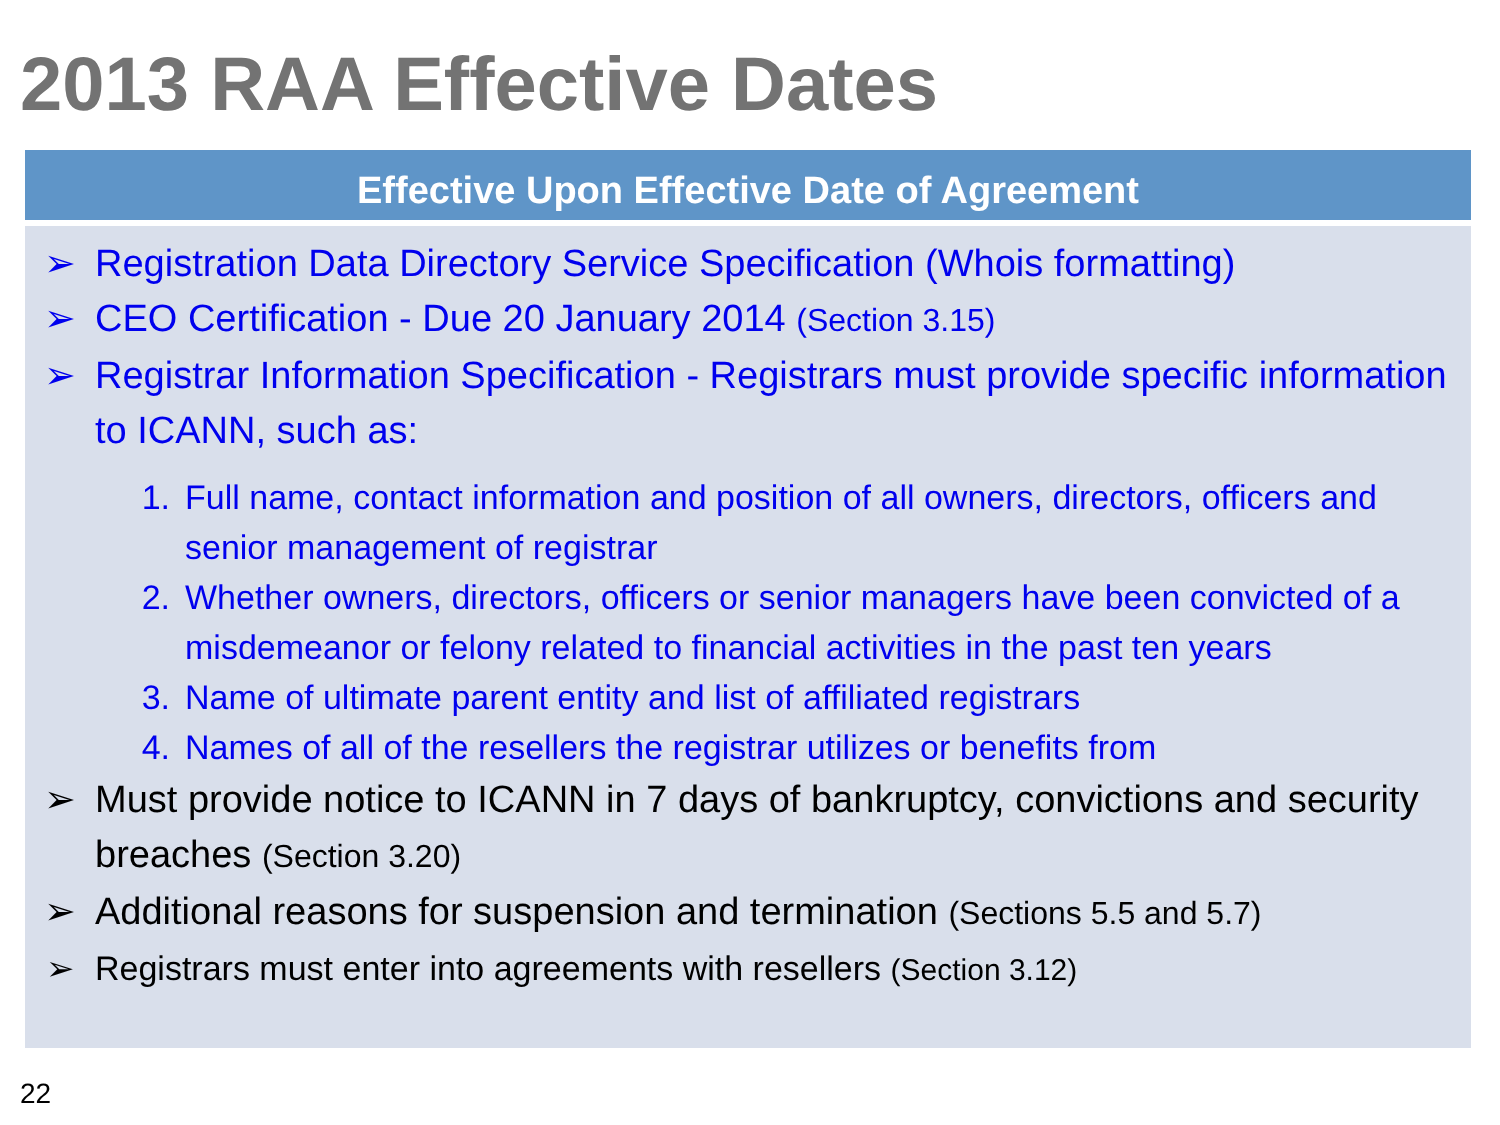2013 RAA Effective Dates
Effective Upon Effective Date of Agreement
➢ Registration Data Directory Service Specification (Whois formatting)
➢ CEO Certification - Due 20 January 2014 (Section 3.15)
➢ Registrar Information Specification - Registrars must provide specific information to ICANN, such as:
1. Full name, contact information and position of all owners, directors, officers and senior management of registrar
2. Whether owners, directors, officers or senior managers have been convicted of a misdemeanor or felony related to financial activities in the past ten years
3. Name of ultimate parent entity and list of affiliated registrars
4. Names of all of the resellers the registrar utilizes or benefits from
➢ Must provide notice to ICANN in 7 days of bankruptcy, convictions and security breaches (Section 3.20)
➢ Additional reasons for suspension and termination (Sections 5.5 and 5.7)
➢ Registrars must enter into agreements with resellers (Section 3.12)
22